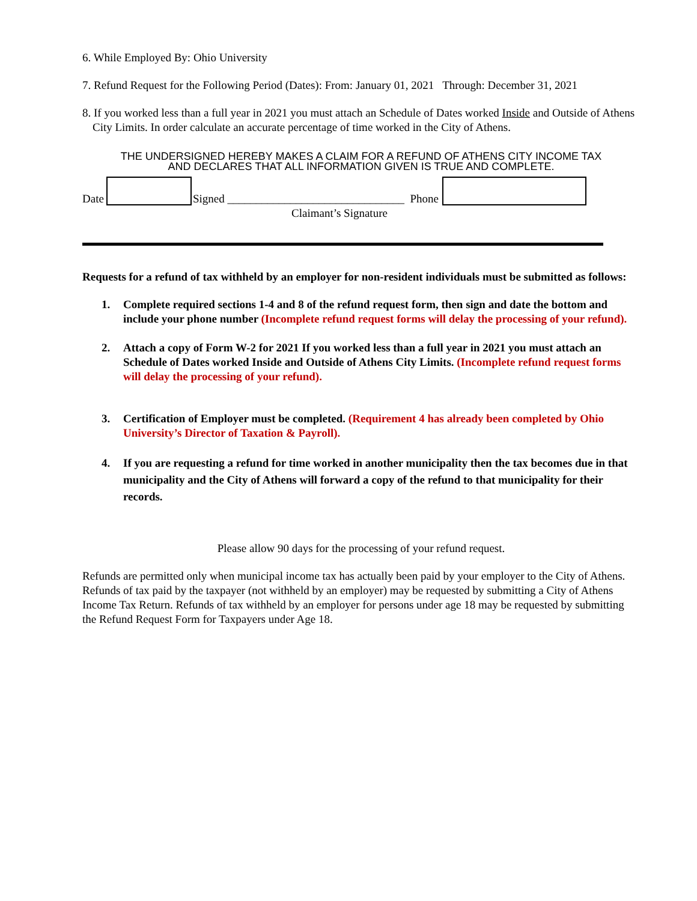6. While Employed By: Ohio University
7. Refund Request for the Following Period (Dates): From: January 01, 2021 Through: December 31, 2021
8. If you worked less than a full year in 2021 you must attach an Schedule of Dates worked Inside and Outside of Athens City Limits. In order calculate an accurate percentage of time worked in the City of Athens.
THE UNDERSIGNED HEREBY MAKES A CLAIM FOR A REFUND OF ATHENS CITY INCOME TAX
AND DECLARES THAT ALL INFORMATION GIVEN IS TRUE AND COMPLETE.
Date Signed _______________________________ Phone
Claimant’s Signature
Requests for a refund of tax withheld by an employer for non-resident individuals must be submitted as follows:
1. Complete required sections 1-4 and 8 of the refund request form, then sign and date the bottom and include your phone number (Incomplete refund request forms will delay the processing of your refund).
2. Attach a copy of Form W-2 for 2021 If you worked less than a full year in 2021 you must attach an Schedule of Dates worked Inside and Outside of Athens City Limits. (Incomplete refund request forms will delay the processing of your refund).
3. Certification of Employer must be completed. (Requirement 4 has already been completed by Ohio University’s Director of Taxation & Payroll).
4. If you are requesting a refund for time worked in another municipality then the tax becomes due in that municipality and the City of Athens will forward a copy of the refund to that municipality for their records.
Please allow 90 days for the processing of your refund request.
Refunds are permitted only when municipal income tax has actually been paid by your employer to the City of Athens. Refunds of tax paid by the taxpayer (not withheld by an employer) may be requested by submitting a City of Athens Income Tax Return. Refunds of tax withheld by an employer for persons under age 18 may be requested by submitting the Refund Request Form for Taxpayers under Age 18.